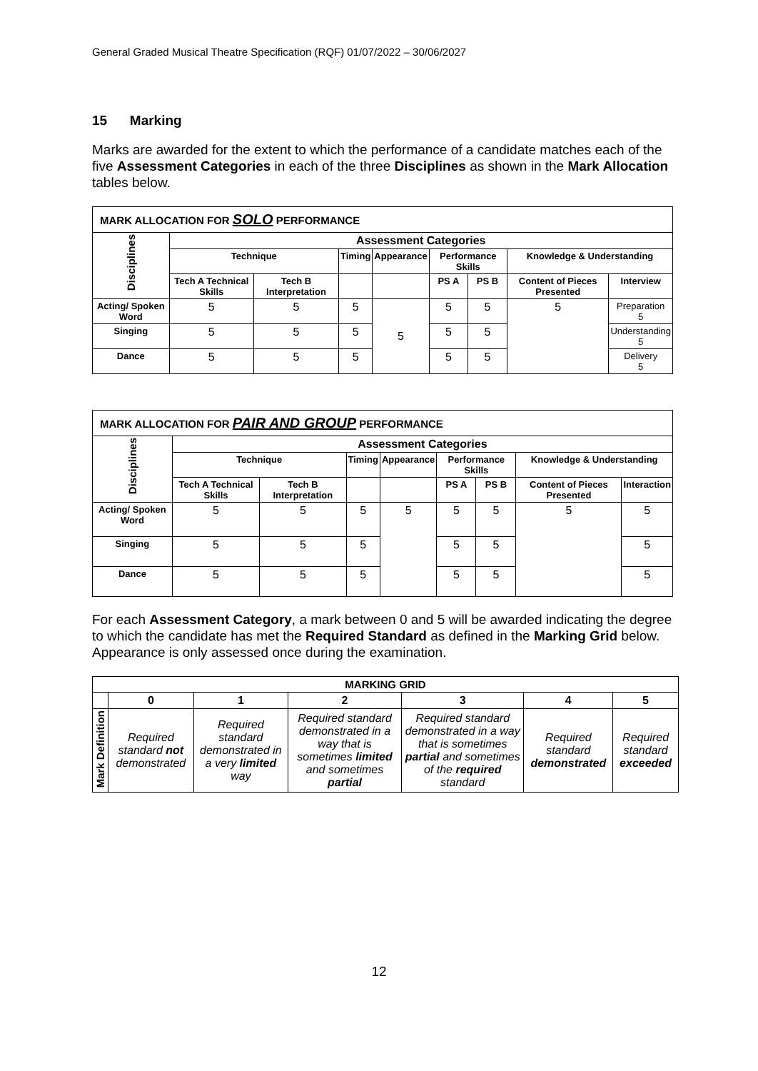General Graded Musical Theatre Specification (RQF) 01/07/2022 – 30/06/2027
15 Marking
Marks are awarded for the extent to which the performance of a candidate matches each of the five Assessment Categories in each of the three Disciplines as shown in the Mark Allocation tables below.
| MARK ALLOCATION FOR SOLO PERFORMANCE | | | | | | | | |
| Disciplines | Assessment Categories | | | | | | | |
| | Technique | | Timing | Appearance | Performance Skills | | Knowledge & Understanding | |
| | Tech A Technical Skills | Tech B Interpretation | | | PS A | PS B | Content of Pieces Presented | Interview |
| Acting/ Spoken Word | 5 | 5 | 5 | 5 | 5 | 5 | 5 | Preparation 5 |
| Singing | 5 | 5 | 5 | | 5 | 5 | | Understanding 5 |
| Dance | 5 | 5 | 5 | | 5 | 5 | | Delivery 5 |
| MARK ALLOCATION FOR PAIR AND GROUP PERFORMANCE | | | | | | | | |
| Disciplines | Assessment Categories | | | | | | | |
| | Technique | | Timing | Appearance | Performance Skills | | Knowledge & Understanding | |
| | Tech A Technical Skills | Tech B Interpretation | | | PS A | PS B | Content of Pieces Presented | Interaction |
| Acting/ Spoken Word | 5 | 5 | 5 | 5 | 5 | 5 | 5 | 5 |
| Singing | 5 | 5 | 5 | | 5 | 5 | | 5 |
| Dance | 5 | 5 | 5 | | 5 | 5 | | 5 |
For each Assessment Category, a mark between 0 and 5 will be awarded indicating the degree to which the candidate has met the Required Standard as defined in the Marking Grid below. Appearance is only assessed once during the examination.
| MARKING GRID | | | | | | |
| --- | --- | --- | --- | --- | --- | --- |
| | 0 | 1 | 2 | 3 | 4 | 5 |
| Mark Definition | Required standard not demonstrated | Required standard demonstrated in a very limited way | Required standard demonstrated in a way that is sometimes limited and sometimes partial | Required standard demonstrated in a way that is sometimes partial and sometimes of the required standard | Required standard demonstrated | Required standard exceeded |
12